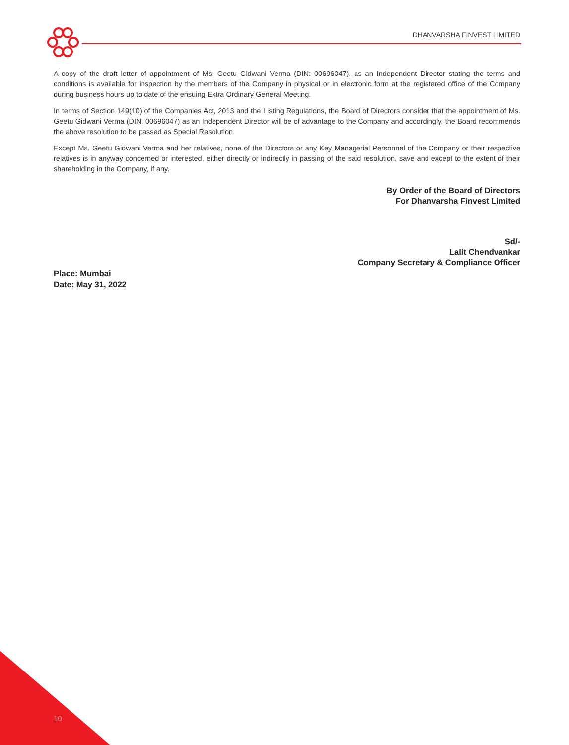DHANVARSHA FINVEST LIMITED
A copy of the draft letter of appointment of Ms. Geetu Gidwani Verma (DIN: 00696047), as an Independent Director stating the terms and conditions is available for inspection by the members of the Company in physical or in electronic form at the registered office of the Company during business hours up to date of the ensuing Extra Ordinary General Meeting.
In terms of Section 149(10) of the Companies Act, 2013 and the Listing Regulations, the Board of Directors consider that the appointment of Ms. Geetu Gidwani Verma (DIN: 00696047) as an Independent Director will be of advantage to the Company and accordingly, the Board recommends the above resolution to be passed as Special Resolution.
Except Ms. Geetu Gidwani Verma and her relatives, none of the Directors or any Key Managerial Personnel of the Company or their respective relatives is in anyway concerned or interested, either directly or indirectly in passing of the said resolution, save and except to the extent of their shareholding in the Company, if any.
By Order of the Board of Directors
For Dhanvarsha Finvest Limited
Sd/-
Lalit Chendvankar
Company Secretary & Compliance Officer
Place: Mumbai
Date: May 31, 2022
10